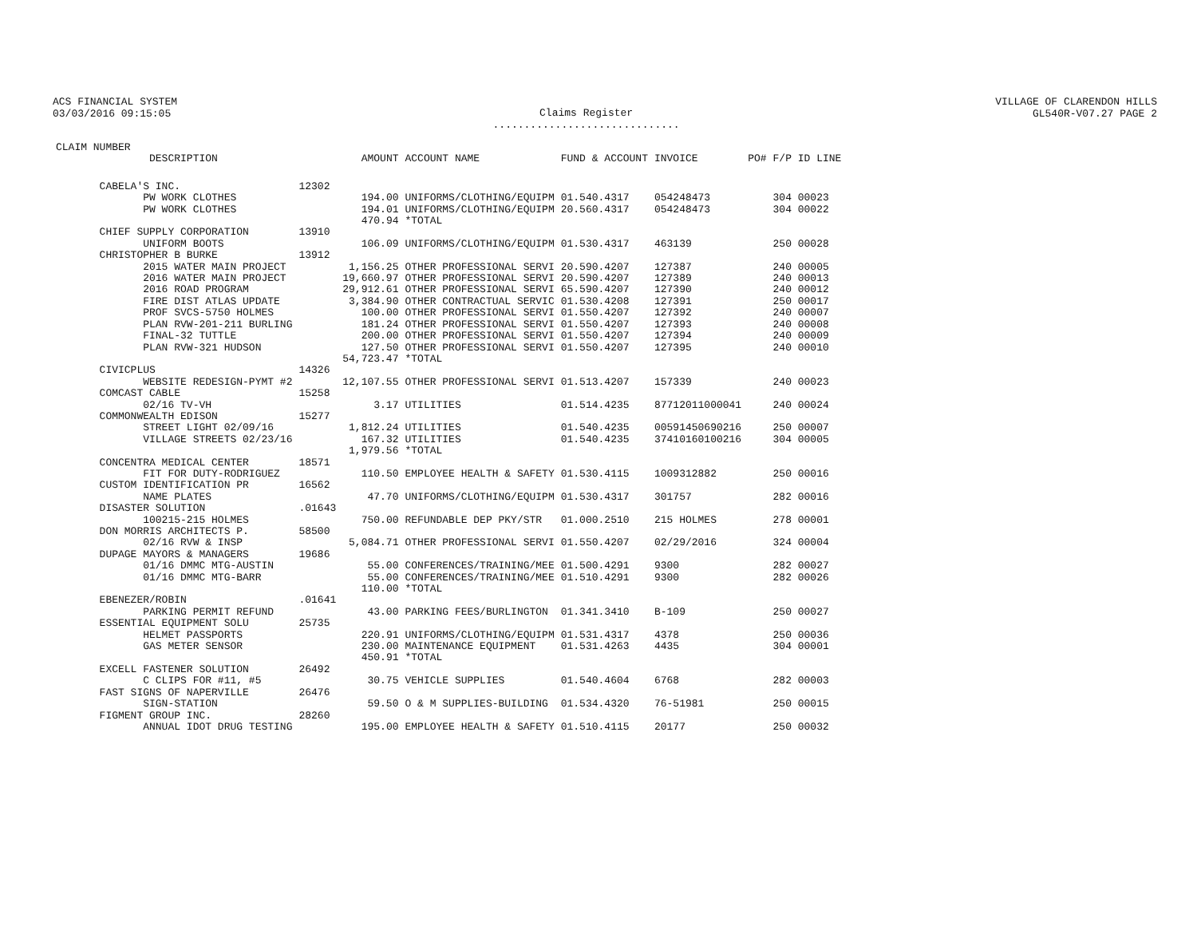ACS FINANCIAL SYSTEM
03/03/2016 09:15:05
Claims Register
..............................
VILLAGE OF CLARENDON HILLS
GL540R-V07.27 PAGE 2
| CLAIM NUMBER DESCRIPTION | | AMOUNT | ACCOUNT NAME | FUND & ACCOUNT | INVOICE | PO# | F/P ID LINE |
| --- | --- | --- | --- | --- | --- | --- | --- |
| CABELA'S INC. | 12302 | | | | | | |
| PW WORK CLOTHES | | 194.00 | UNIFORMS/CLOTHING/EQUIPM | 01.540.4317 | 054248473 | | 304 00023 |
| PW WORK CLOTHES | | 194.01 | UNIFORMS/CLOTHING/EQUIPM | 20.560.4317 | 054248473 | | 304 00022 |
| | | 470.94 | *TOTAL | | | | |
| CHIEF SUPPLY CORPORATION | 13910 | | | | | | |
| UNIFORM BOOTS | | 106.09 | UNIFORMS/CLOTHING/EQUIPM | 01.530.4317 | 463139 | | 250 00028 |
| CHRISTOPHER B BURKE | 13912 | | | | | | |
| 2015 WATER MAIN PROJECT | | 1,156.25 | OTHER PROFESSIONAL SERVI | 20.590.4207 | 127387 | | 240 00005 |
| 2016 WATER MAIN PROJECT | | 19,660.97 | OTHER PROFESSIONAL SERVI | 20.590.4207 | 127389 | | 240 00013 |
| 2016 ROAD PROGRAM | | 29,912.61 | OTHER PROFESSIONAL SERVI | 65.590.4207 | 127390 | | 240 00012 |
| FIRE DIST ATLAS UPDATE | | 3,384.90 | OTHER CONTRACTUAL SERVIC | 01.530.4208 | 127391 | | 250 00017 |
| PROF SVCS-5750 HOLMES | | 100.00 | OTHER PROFESSIONAL SERVI | 01.550.4207 | 127392 | | 240 00007 |
| PLAN RVW-201-211 BURLING | | 181.24 | OTHER PROFESSIONAL SERVI | 01.550.4207 | 127393 | | 240 00008 |
| FINAL-32 TUTTLE | | 200.00 | OTHER PROFESSIONAL SERVI | 01.550.4207 | 127394 | | 240 00009 |
| PLAN RVW-321 HUDSON | | 127.50 | OTHER PROFESSIONAL SERVI | 01.550.4207 | 127395 | | 240 00010 |
| | | 54,723.47 | *TOTAL | | | | |
| CIVICPLUS | 14326 | | | | | | |
| WEBSITE REDESIGN-PYMT #2 | | 12,107.55 | OTHER PROFESSIONAL SERVI | 01.513.4207 | 157339 | | 240 00023 |
| COMCAST CABLE | 15258 | | | | | | |
| 02/16 TV-VH | | 3.17 | UTILITIES | 01.514.4235 | 87712011000041 | | 240 00024 |
| COMMONWEALTH EDISON | 15277 | | | | | | |
| STREET LIGHT 02/09/16 | | 1,812.24 | UTILITIES | 01.540.4235 | 00591450690216 | | 250 00007 |
| VILLAGE STREETS 02/23/16 | | 167.32 | UTILITIES | 01.540.4235 | 37410160100216 | | 304 00005 |
| | | 1,979.56 | *TOTAL | | | | |
| CONCENTRA MEDICAL CENTER | 18571 | | | | | | |
| FIT FOR DUTY-RODRIGUEZ | | 110.50 | EMPLOYEE HEALTH & SAFETY | 01.530.4115 | 1009312882 | | 250 00016 |
| CUSTOM IDENTIFICATION PR | 16562 | | | | | | |
| NAME PLATES | | 47.70 | UNIFORMS/CLOTHING/EQUIPM | 01.530.4317 | 301757 | | 282 00016 |
| DISASTER SOLUTION | .01643 | | | | | | |
| 100215-215 HOLMES | | 750.00 | REFUNDABLE DEP PKY/STR | 01.000.2510 | 215 HOLMES | | 278 00001 |
| DON MORRIS ARCHITECTS P. | 58500 | | | | | | |
| 02/16 RVW & INSP | | 5,084.71 | OTHER PROFESSIONAL SERVI | 01.550.4207 | 02/29/2016 | | 324 00004 |
| DUPAGE MAYORS & MANAGERS | 19686 | | | | | | |
| 01/16 DMMC MTG-AUSTIN | | 55.00 | CONFERENCES/TRAINING/MEE | 01.500.4291 | 9300 | | 282 00027 |
| 01/16 DMMC MTG-BARR | | 55.00 | CONFERENCES/TRAINING/MEE | 01.510.4291 | 9300 | | 282 00026 |
| | | 110.00 | *TOTAL | | | | |
| EBENEZER/ROBIN | .01641 | | | | | | |
| PARKING PERMIT REFUND | | 43.00 | PARKING FEES/BURLINGTON | 01.341.3410 | B-109 | | 250 00027 |
| ESSENTIAL EQUIPMENT SOLU | 25735 | | | | | | |
| HELMET PASSPORTS | | 220.91 | UNIFORMS/CLOTHING/EQUIPM | 01.531.4317 | 4378 | | 250 00036 |
| GAS METER SENSOR | | 230.00 | MAINTENANCE EQUIPMENT | 01.531.4263 | 4435 | | 304 00001 |
| | | 450.91 | *TOTAL | | | | |
| EXCELL FASTENER SOLUTION | 26492 | | | | | | |
| C CLIPS FOR #11, #5 | | 30.75 | VEHICLE SUPPLIES | 01.540.4604 | 6768 | | 282 00003 |
| FAST SIGNS OF NAPERVILLE | 26476 | | | | | | |
| SIGN-STATION | | 59.50 | O & M SUPPLIES-BUILDING | 01.534.4320 | 76-51981 | | 250 00015 |
| FIGMENT GROUP INC. | 28260 | | | | | | |
| ANNUAL IDOT DRUG TESTING | | 195.00 | EMPLOYEE HEALTH & SAFETY | 01.510.4115 | 20177 | | 250 00032 |